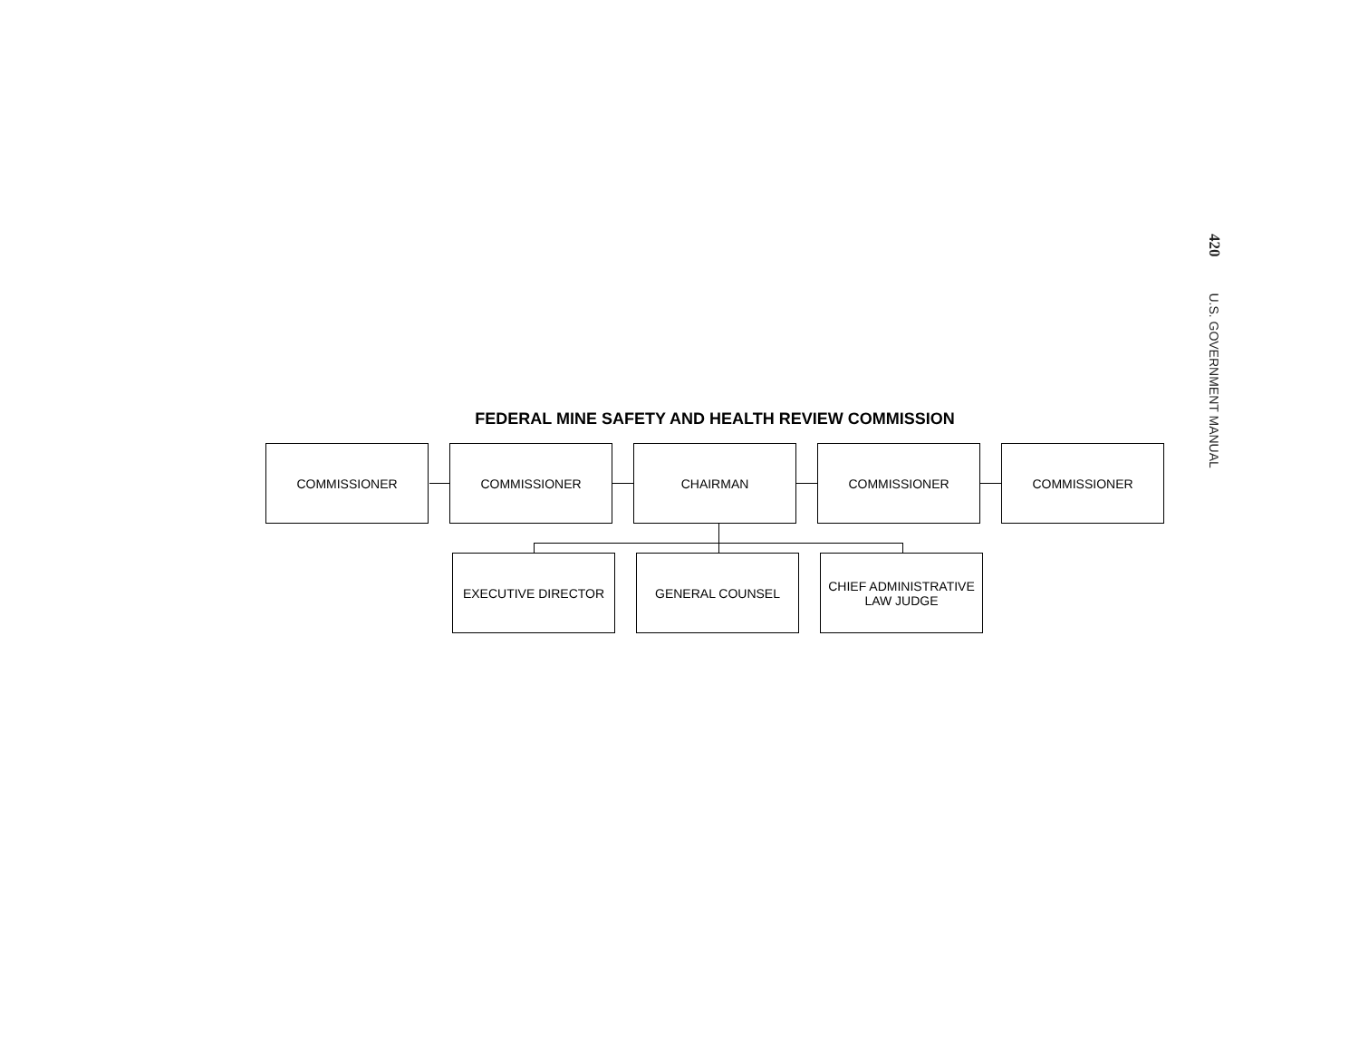420 U.S. GOVERNMENT MANUAL
FEDERAL MINE SAFETY AND HEALTH REVIEW COMMISSION
COMMISSIONER COMMISSIONER CHAIRMAN COMMISSIONER COMMISSIONER
EXECUTIVE DIRECTOR GENERAL COUNSEL CHIEF ADMINISTRATIVE
LAW JUDGE